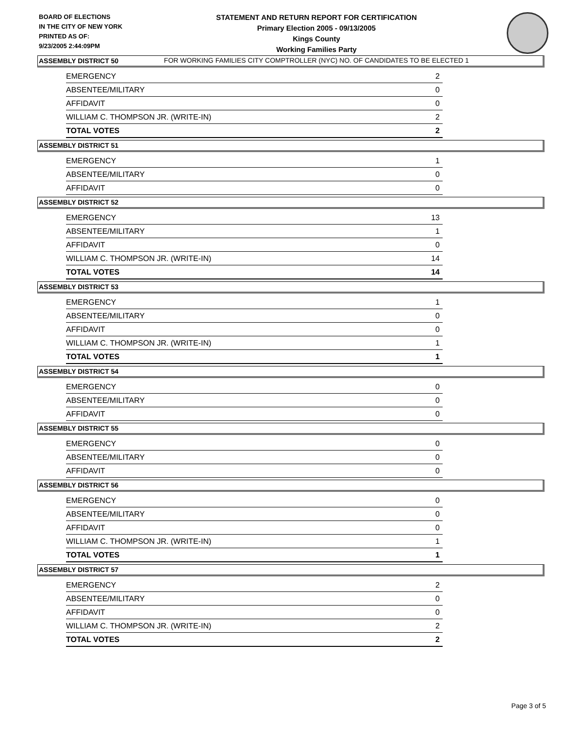BOARD OF ELECTIONS
IN THE CITY OF NEW YORK
PRINTED AS OF:
9/23/2005 2:44:09PM
STATEMENT AND RETURN REPORT FOR CERTIFICATION
Primary Election 2005 - 09/13/2005
Kings County
Working Families Party
FOR WORKING FAMILIES CITY COMPTROLLER (NYC) NO. OF CANDIDATES TO BE ELECTED 1
ASSEMBLY DISTRICT 50
| EMERGENCY | 2 |
| ABSENTEE/MILITARY | 0 |
| AFFIDAVIT | 0 |
| WILLIAM C. THOMPSON JR. (WRITE-IN) | 2 |
| TOTAL VOTES | 2 |
ASSEMBLY DISTRICT 51
| EMERGENCY | 1 |
| ABSENTEE/MILITARY | 0 |
| AFFIDAVIT | 0 |
ASSEMBLY DISTRICT 52
| EMERGENCY | 13 |
| ABSENTEE/MILITARY | 1 |
| AFFIDAVIT | 0 |
| WILLIAM C. THOMPSON JR. (WRITE-IN) | 14 |
| TOTAL VOTES | 14 |
ASSEMBLY DISTRICT 53
| EMERGENCY | 1 |
| ABSENTEE/MILITARY | 0 |
| AFFIDAVIT | 0 |
| WILLIAM C. THOMPSON JR. (WRITE-IN) | 1 |
| TOTAL VOTES | 1 |
ASSEMBLY DISTRICT 54
| EMERGENCY | 0 |
| ABSENTEE/MILITARY | 0 |
| AFFIDAVIT | 0 |
ASSEMBLY DISTRICT 55
| EMERGENCY | 0 |
| ABSENTEE/MILITARY | 0 |
| AFFIDAVIT | 0 |
ASSEMBLY DISTRICT 56
| EMERGENCY | 0 |
| ABSENTEE/MILITARY | 0 |
| AFFIDAVIT | 0 |
| WILLIAM C. THOMPSON JR. (WRITE-IN) | 1 |
| TOTAL VOTES | 1 |
ASSEMBLY DISTRICT 57
| EMERGENCY | 2 |
| ABSENTEE/MILITARY | 0 |
| AFFIDAVIT | 0 |
| WILLIAM C. THOMPSON JR. (WRITE-IN) | 2 |
| TOTAL VOTES | 2 |
Page 3 of 5